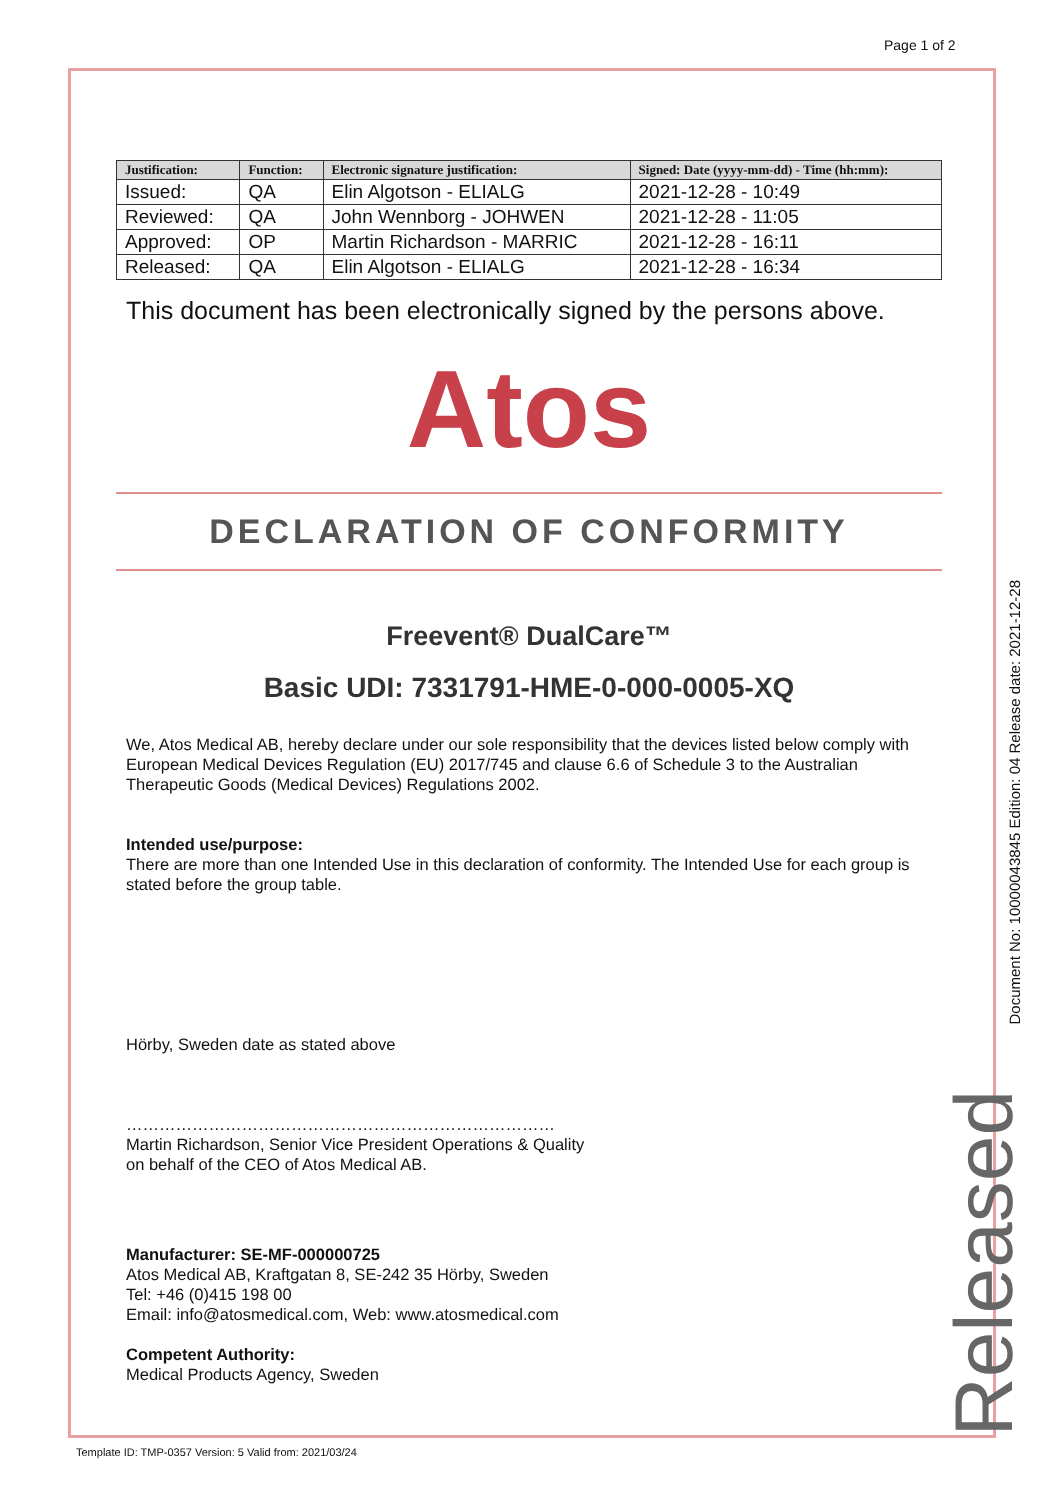Page 1 of 2
| Justification: | Function: | Electronic signature justification: | Signed: Date (yyyy-mm-dd) - Time (hh:mm): |
| --- | --- | --- | --- |
| Issued: | QA | Elin Algotson - ELIALG | 2021-12-28 - 10:49 |
| Reviewed: | QA | John Wennborg - JOHWEN | 2021-12-28 - 11:05 |
| Approved: | OP | Martin Richardson - MARRIC | 2021-12-28 - 16:11 |
| Released: | QA | Elin Algotson - ELIALG | 2021-12-28 - 16:34 |
This document has been electronically signed by the persons above.
Atos
DECLARATION OF CONFORMITY
Freevent® DualCare™
Basic UDI: 7331791-HME-0-000-0005-XQ
We, Atos Medical AB, hereby declare under our sole responsibility that the devices listed below comply with European Medical Devices Regulation (EU) 2017/745 and clause 6.6 of Schedule 3 to the Australian Therapeutic Goods (Medical Devices) Regulations 2002.
Intended use/purpose:
There are more than one Intended Use in this declaration of conformity. The Intended Use for each group is stated before the group table.
Hörby, Sweden date as stated above
……………………………………………………………………
Martin Richardson, Senior Vice President Operations & Quality
on behalf of the CEO of Atos Medical AB.
Manufacturer: SE-MF-000000725
Atos Medical AB, Kraftgatan 8, SE-242 35 Hörby, Sweden
Tel: +46 (0)415 198 00
Email: info@atosmedical.com, Web: www.atosmedical.com
Competent Authority:
Medical Products Agency, Sweden
Document No: 10000043845 Edition: 04 Release date: 2021-12-28
Released
Template ID: TMP-0357 Version: 5 Valid from: 2021/03/24